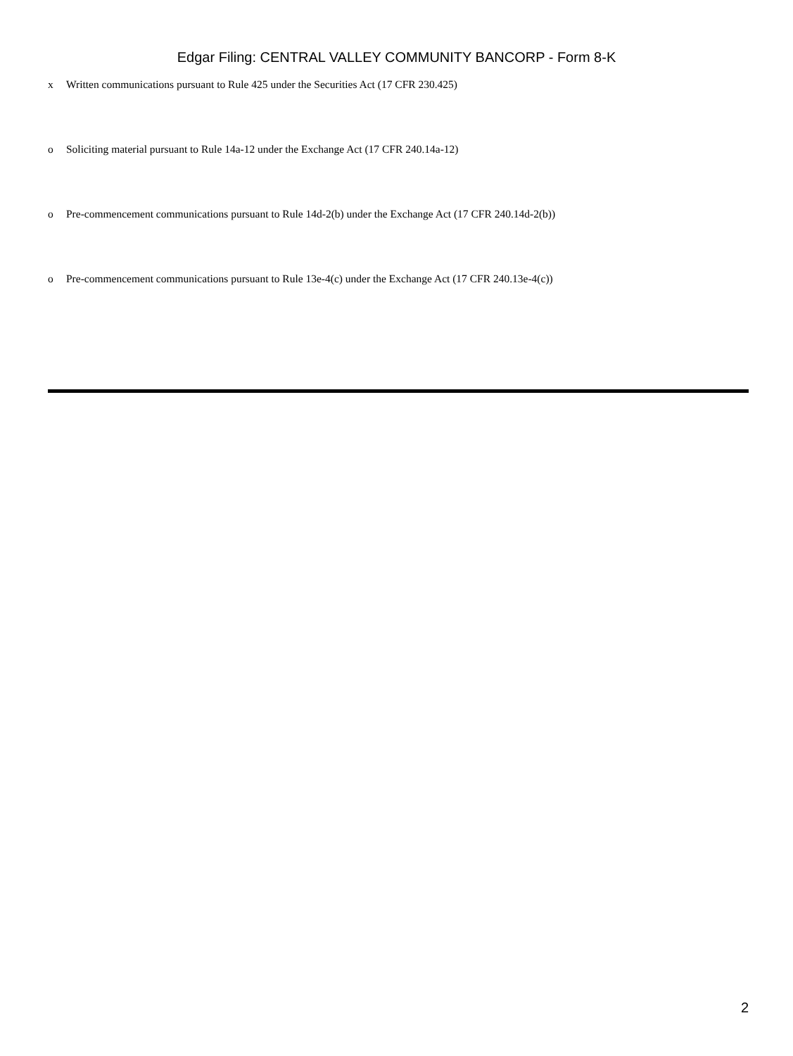Edgar Filing: CENTRAL VALLEY COMMUNITY BANCORP - Form 8-K
x Written communications pursuant to Rule 425 under the Securities Act (17 CFR 230.425)
o Soliciting material pursuant to Rule 14a-12 under the Exchange Act (17 CFR 240.14a-12)
o Pre-commencement communications pursuant to Rule 14d-2(b) under the Exchange Act (17 CFR 240.14d-2(b))
o Pre-commencement communications pursuant to Rule 13e-4(c) under the Exchange Act (17 CFR 240.13e-4(c))
2